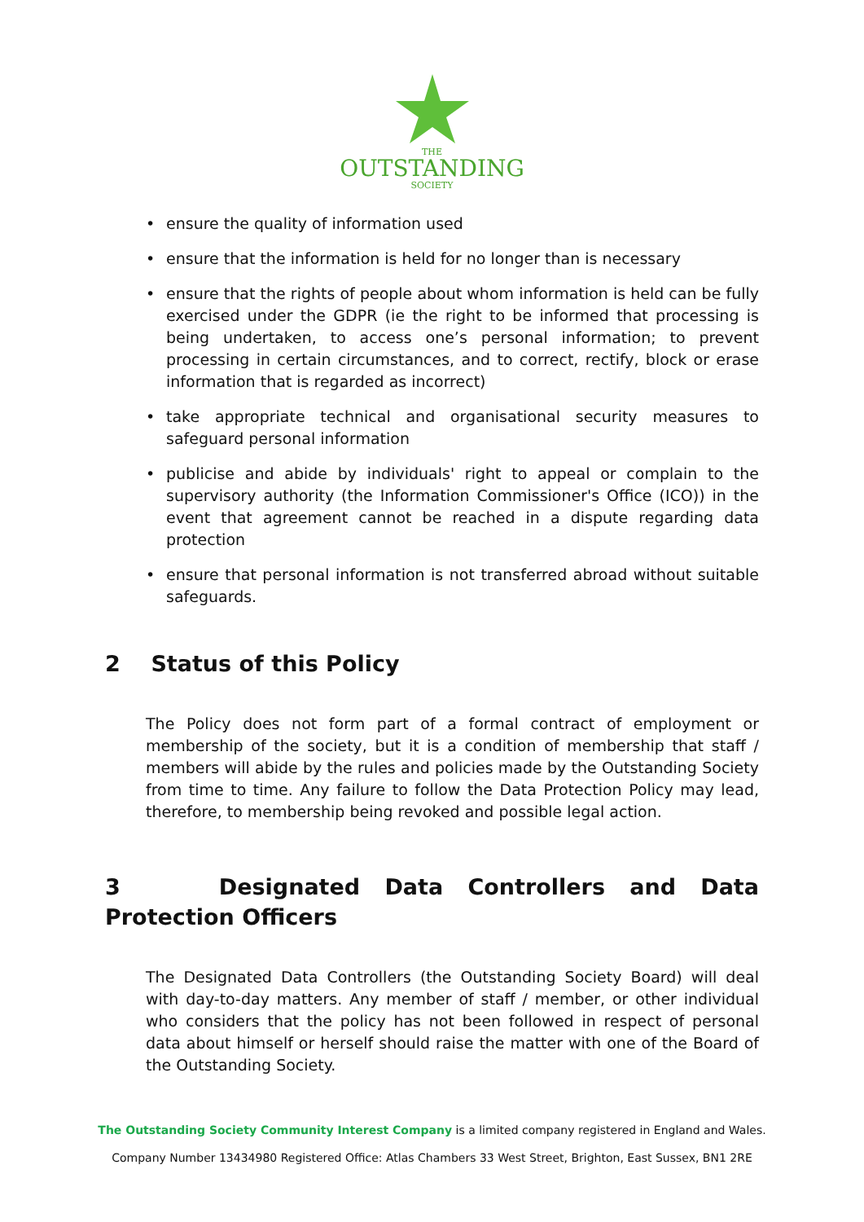THE
OUTSTANDING
SOCIETY
ensure the quality of information used
ensure that the information is held for no longer than is necessary
ensure that the rights of people about whom information is held can be fully exercised under the GDPR (ie the right to be informed that processing is being undertaken, to access one’s personal information; to prevent processing in certain circumstances, and to correct, rectify, block or erase information that is regarded as incorrect)
take appropriate technical and organisational security measures to safeguard personal information
publicise and abide by individuals' right to appeal or complain to the supervisory authority (the Information Commissioner's Office (ICO)) in the event that agreement cannot be reached in a dispute regarding data protection
ensure that personal information is not transferred abroad without suitable safeguards.
2 Status of this Policy
The Policy does not form part of a formal contract of employment or membership of the society, but it is a condition of membership that staff / members will abide by the rules and policies made by the Outstanding Society from time to time. Any failure to follow the Data Protection Policy may lead, therefore, to membership being revoked and possible legal action.
3 Designated Data Controllers and Data Protection Officers
The Designated Data Controllers (the Outstanding Society Board) will deal with day-to-day matters. Any member of staff / member, or other individual who considers that the policy has not been followed in respect of personal data about himself or herself should raise the matter with one of the Board of the Outstanding Society.
The Outstanding Society Community Interest Company is a limited company registered in England and Wales.
Company Number 13434980 Registered Office: Atlas Chambers 33 West Street, Brighton, East Sussex, BN1 2RE